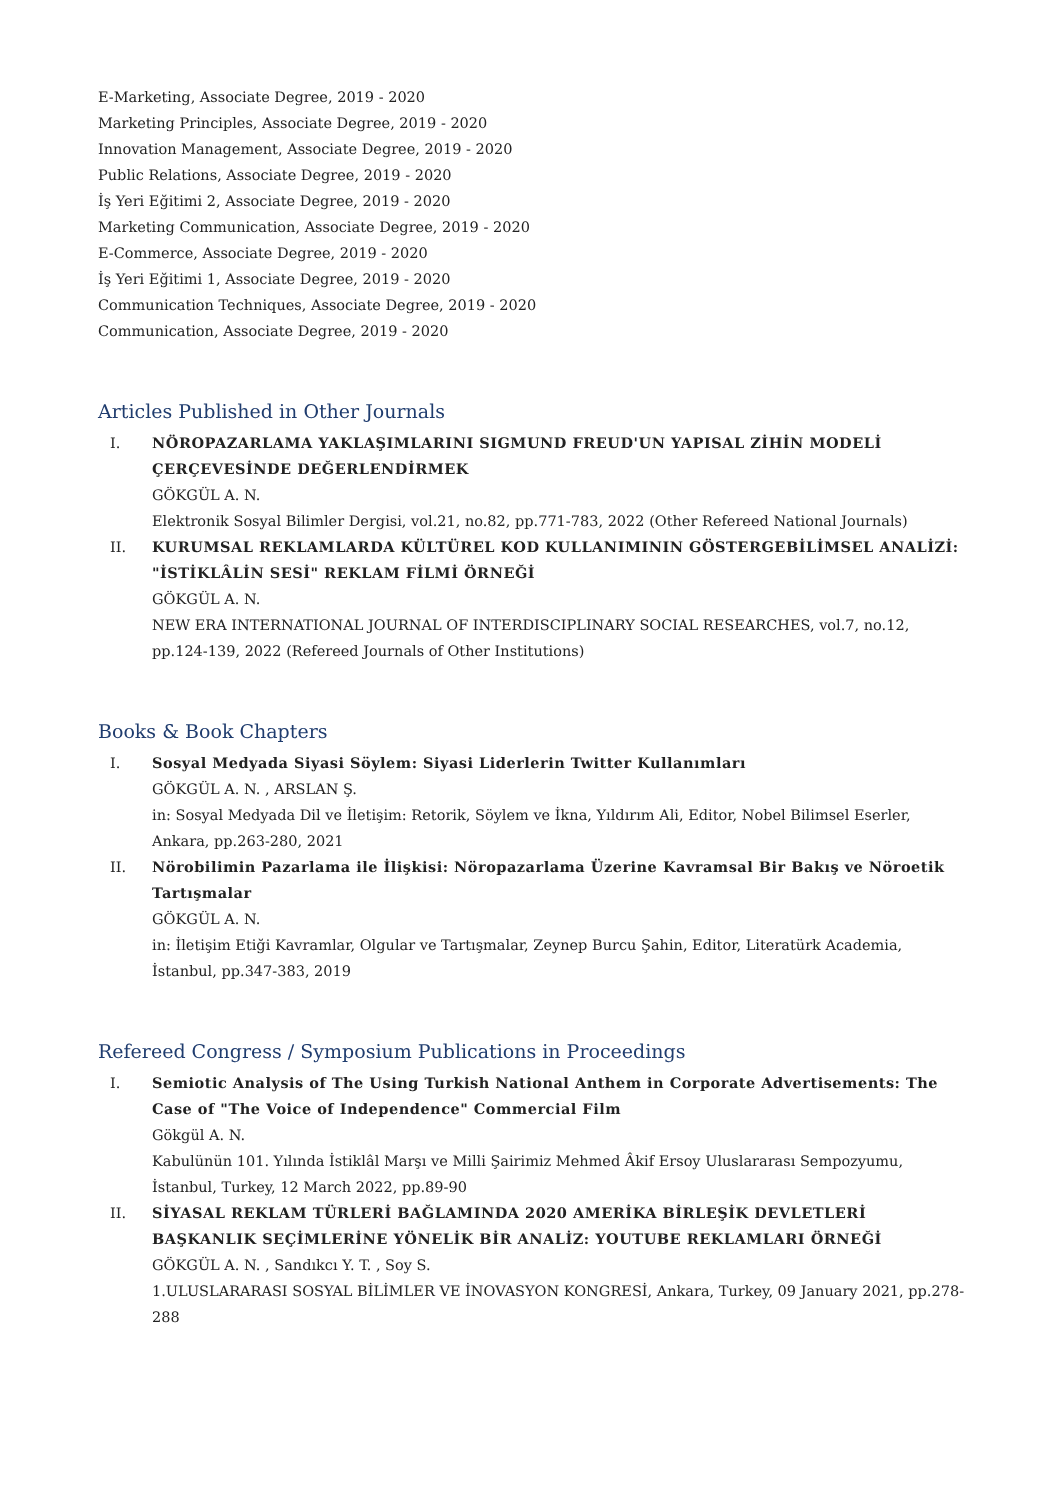E-Marketing, Associate Degree, 2019 - 2020
Marketing Principles, Associate Degree, 2019 - 2020
Innovation Management, Associate Degree, 2019 - 2020
Public Relations, Associate Degree, 2019 - 2020
İş Yeri Eğitimi 2, Associate Degree, 2019 - 2020
Marketing Communication, Associate Degree, 2019 - 2020
E-Commerce, Associate Degree, 2019 - 2020
İş Yeri Eğitimi 1, Associate Degree, 2019 - 2020
Communication Techniques, Associate Degree, 2019 - 2020
Communication, Associate Degree, 2019 - 2020
Articles Published in Other Journals
I. NÖROPAZARLAMA YAKLAŞIMLARINI SIGMUND FREUD'UN YAPISAL ZİHİN MODELİ ÇERÇEVESİNDE DEĞERLENDİRMEK
GÖKGÜL A. N.
Elektronik Sosyal Bilimler Dergisi, vol.21, no.82, pp.771-783, 2022 (Other Refereed National Journals)
II. KURUMSAL REKLAMLARDA KÜLTÜREL KOD KULLANIMININ GÖSTERGEBİLİMSEL ANALİZİ: "İSTİKLÂLİN SESİ" REKLAM FİLMİ ÖRNEĞİ
GÖKGÜL A. N.
NEW ERA INTERNATIONAL JOURNAL OF INTERDISCIPLINARY SOCIAL RESEARCHES, vol.7, no.12, pp.124-139, 2022 (Refereed Journals of Other Institutions)
Books & Book Chapters
I. Sosyal Medyada Siyasi Söylem: Siyasi Liderlerin Twitter Kullanımları
GÖKGÜL A. N. , ARSLAN Ş.
in: Sosyal Medyada Dil ve İletişim: Retorik, Söylem ve İkna, Yıldırım Ali, Editor, Nobel Bilimsel Eserler, Ankara, pp.263-280, 2021
II. Nörobilimin Pazarlama ile İlişkisi: Nöropazarlama Üzerine Kavramsal Bir Bakış ve Nöroetik Tartışmalar
GÖKGÜL A. N.
in: İletişim Etiği Kavramlar, Olgular ve Tartışmalar, Zeynep Burcu Şahin, Editor, Literatürk Academia, İstanbul, pp.347-383, 2019
Refereed Congress / Symposium Publications in Proceedings
I. Semiotic Analysis of The Using Turkish National Anthem in Corporate Advertisements: The Case of "The Voice of Independence" Commercial Film
Gökgül A. N.
Kabulünün 101. Yılında İstiklâl Marşı ve Milli Şairimiz Mehmed Âkif Ersoy Uluslararası Sempozyumu, İstanbul, Turkey, 12 March 2022, pp.89-90
II. SİYASAL REKLAM TÜRLERİ BAĞLAMINDA 2020 AMERİKA BİRLEŞİK DEVLETLERİ BAŞKANLIK SEÇİMLERİNE YÖNELİK BİR ANALİZ: YOUTUBE REKLAMLARI ÖRNEĞİ
GÖKGÜL A. N. , Sandıkcı Y. T. , Soy S.
1.ULUSLARARASI SOSYAL BİLİMLER VE İNOVASYON KONGRESİ, Ankara, Turkey, 09 January 2021, pp.278-288